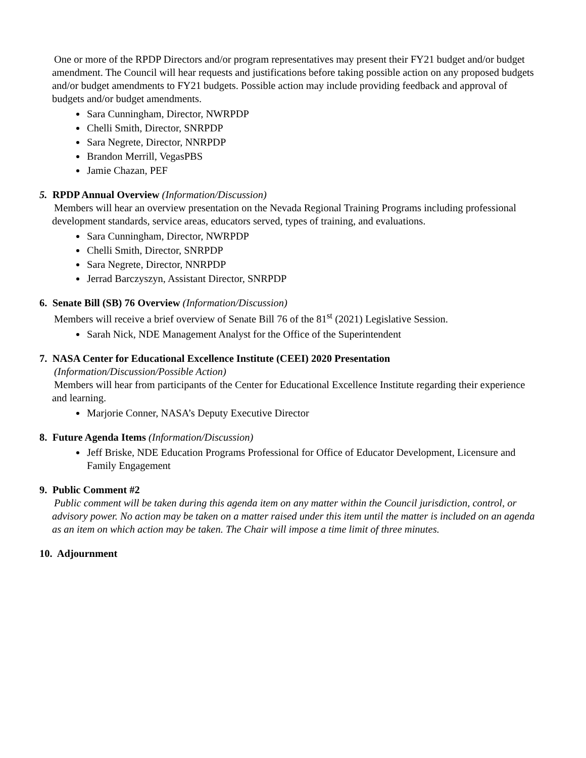One or more of the RPDP Directors and/or program representatives may present their FY21 budget and/or budget amendment. The Council will hear requests and justifications before taking possible action on any proposed budgets and/or budget amendments to FY21 budgets. Possible action may include providing feedback and approval of budgets and/or budget amendments.
Sara Cunningham, Director, NWRPDP
Chelli Smith, Director, SNRPDP
Sara Negrete, Director, NNRPDP
Brandon Merrill, VegasPBS
Jamie Chazan, PEF
5. RPDP Annual Overview (Information/Discussion)
Members will hear an overview presentation on the Nevada Regional Training Programs including professional development standards, service areas, educators served, types of training, and evaluations.
Sara Cunningham, Director, NWRPDP
Chelli Smith, Director, SNRPDP
Sara Negrete, Director, NNRPDP
Jerrad Barczyszyn, Assistant Director, SNRPDP
6. Senate Bill (SB) 76 Overview (Information/Discussion)
Members will receive a brief overview of Senate Bill 76 of the 81<sup>st</sup> (2021) Legislative Session.
Sarah Nick, NDE Management Analyst for the Office of the Superintendent
7. NASA Center for Educational Excellence Institute (CEEI) 2020 Presentation
(Information/Discussion/Possible Action)
Members will hear from participants of the Center for Educational Excellence Institute regarding their experience and learning.
Marjorie Conner, NASA’s Deputy Executive Director
8. Future Agenda Items (Information/Discussion)
Jeff Briske, NDE Education Programs Professional for Office of Educator Development, Licensure and Family Engagement
9. Public Comment #2
Public comment will be taken during this agenda item on any matter within the Council jurisdiction, control, or advisory power. No action may be taken on a matter raised under this item until the matter is included on an agenda as an item on which action may be taken. The Chair will impose a time limit of three minutes.
10. Adjournment